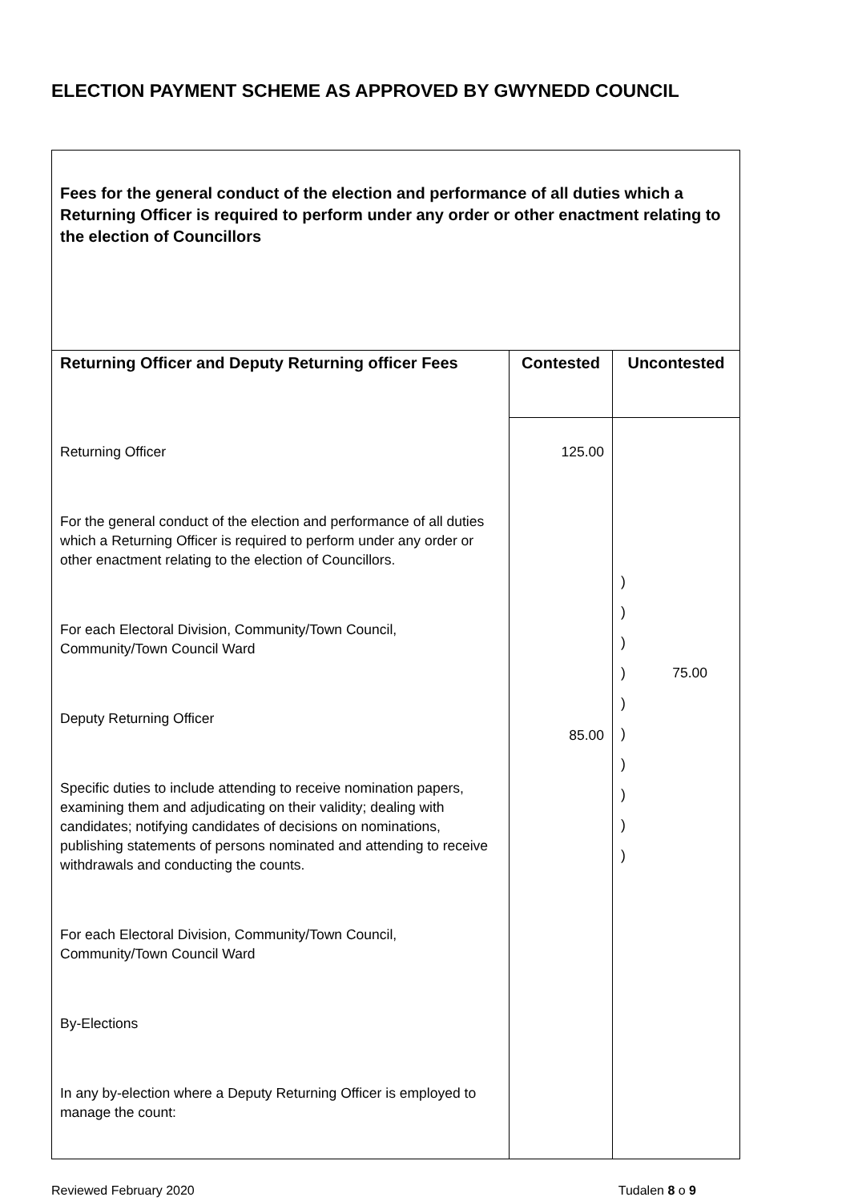ELECTION PAYMENT SCHEME AS APPROVED BY GWYNEDD COUNCIL
| Fees for the general conduct of the election and performance of all duties which a Returning Officer is required to perform under any order or other enactment relating to the election of Councillors | | |
| Returning Officer and Deputy Returning officer Fees | Contested | Uncontested |
| Returning Officer For the general conduct of the election and performance of all duties which a Returning Officer is required to perform under any order or other enactment relating to the election of Councillors. For each Electoral Division, Community/Town Council, Community/Town Council Ward Deputy Returning Officer Specific duties to include attending to receive nomination papers, examining them and adjudicating on their validity; dealing with candidates; notifying candidates of decisions on nominations, publishing statements of persons nominated and attending to receive withdrawals and conducting the counts. For each Electoral Division, Community/Town Council, Community/Town Council Ward By-Elections In any by-election where a Deputy Returning Officer is employed to manage the count: | 125.00 85.00 | ) ) ) ) 75.00 ) ) ) ) ) ) |
Reviewed February 2020 Tudalen 8 o 9